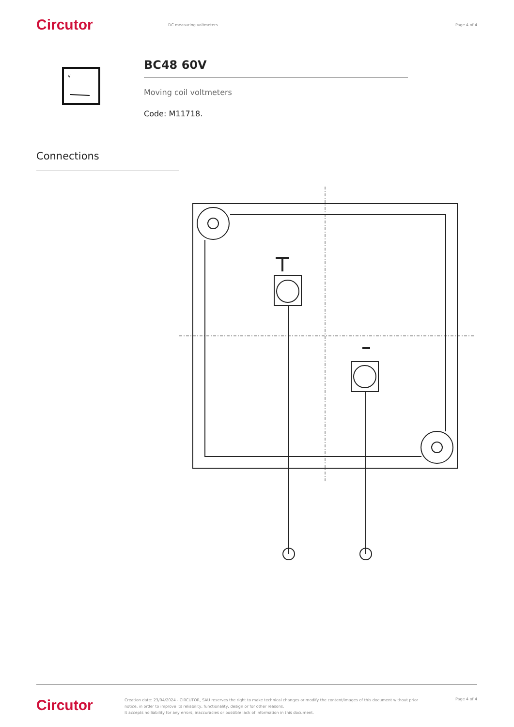Circutor DC measuring voltmeters Page 4 of 4
V
BC48 60V
Moving coil voltmeters
Code: M11718.
Connections
Circutor Creation date: 23/04/2024 - CIRCUTOR, SAU reserves the right to make technical changes or modify the content/images of this document without prior notice, in order to improve its reliability, functionality, design or for other reasons.
It accepts no liability for any errors, inaccuracies or possible lack of information in this document. Page 4 of 4